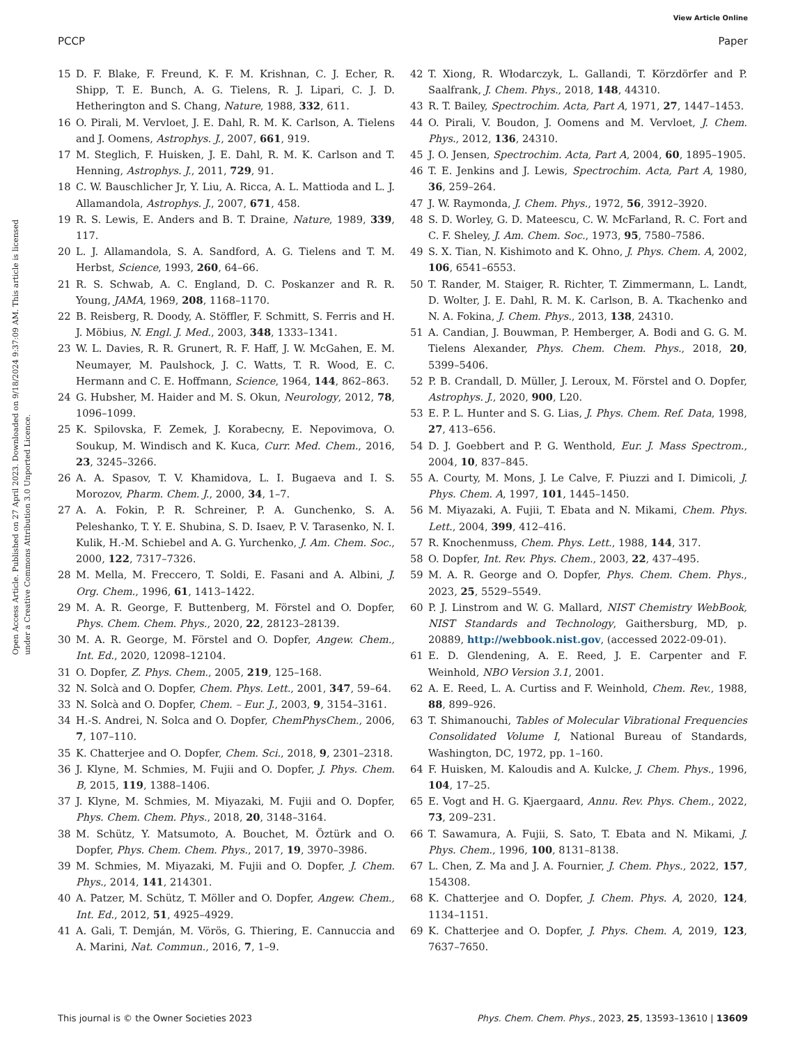View Article Online
PCCP Paper
Open Access Article. Published on 27 April 2023. Downloaded on 9/18/2024 9:37:09 AM. This article is licensed under a Creative Commons Attribution 3.0 Unported Licence.
15 D. F. Blake, F. Freund, K. F. M. Krishnan, C. J. Echer, R. Shipp, T. E. Bunch, A. G. Tielens, R. J. Lipari, C. J. D. Hetherington and S. Chang, Nature, 1988, 332, 611.
16 O. Pirali, M. Vervloet, J. E. Dahl, R. M. K. Carlson, A. Tielens and J. Oomens, Astrophys. J., 2007, 661, 919.
17 M. Steglich, F. Huisken, J. E. Dahl, R. M. K. Carlson and T. Henning, Astrophys. J., 2011, 729, 91.
18 C. W. Bauschlicher Jr, Y. Liu, A. Ricca, A. L. Mattioda and L. J. Allamandola, Astrophys. J., 2007, 671, 458.
19 R. S. Lewis, E. Anders and B. T. Draine, Nature, 1989, 339, 117.
20 L. J. Allamandola, S. A. Sandford, A. G. Tielens and T. M. Herbst, Science, 1993, 260, 64–66.
21 R. S. Schwab, A. C. England, D. C. Poskanzer and R. R. Young, JAMA, 1969, 208, 1168–1170.
22 B. Reisberg, R. Doody, A. Stöffler, F. Schmitt, S. Ferris and H. J. Möbius, N. Engl. J. Med., 2003, 348, 1333–1341.
23 W. L. Davies, R. R. Grunert, R. F. Haff, J. W. McGahen, E. M. Neumayer, M. Paulshock, J. C. Watts, T. R. Wood, E. C. Hermann and C. E. Hoffmann, Science, 1964, 144, 862–863.
24 G. Hubsher, M. Haider and M. S. Okun, Neurology, 2012, 78, 1096–1099.
25 K. Spilovska, F. Zemek, J. Korabecny, E. Nepovimova, O. Soukup, M. Windisch and K. Kuca, Curr. Med. Chem., 2016, 23, 3245–3266.
26 A. A. Spasov, T. V. Khamidova, L. I. Bugaeva and I. S. Morozov, Pharm. Chem. J., 2000, 34, 1–7.
27 A. A. Fokin, P. R. Schreiner, P. A. Gunchenko, S. A. Peleshanko, T. Y. E. Shubina, S. D. Isaev, P. V. Tarasenko, N. I. Kulik, H.-M. Schiebel and A. G. Yurchenko, J. Am. Chem. Soc., 2000, 122, 7317–7326.
28 M. Mella, M. Freccero, T. Soldi, E. Fasani and A. Albini, J. Org. Chem., 1996, 61, 1413–1422.
29 M. A. R. George, F. Buttenberg, M. Förstel and O. Dopfer, Phys. Chem. Chem. Phys., 2020, 22, 28123–28139.
30 M. A. R. George, M. Förstel and O. Dopfer, Angew. Chem., Int. Ed., 2020, 12098–12104.
31 O. Dopfer, Z. Phys. Chem., 2005, 219, 125–168.
32 N. Solcà and O. Dopfer, Chem. Phys. Lett., 2001, 347, 59–64.
33 N. Solcà and O. Dopfer, Chem. – Eur. J., 2003, 9, 3154–3161.
34 H.-S. Andrei, N. Solca and O. Dopfer, ChemPhysChem., 2006, 7, 107–110.
35 K. Chatterjee and O. Dopfer, Chem. Sci., 2018, 9, 2301–2318.
36 J. Klyne, M. Schmies, M. Fujii and O. Dopfer, J. Phys. Chem. B, 2015, 119, 1388–1406.
37 J. Klyne, M. Schmies, M. Miyazaki, M. Fujii and O. Dopfer, Phys. Chem. Chem. Phys., 2018, 20, 3148–3164.
38 M. Schütz, Y. Matsumoto, A. Bouchet, M. Öztürk and O. Dopfer, Phys. Chem. Chem. Phys., 2017, 19, 3970–3986.
39 M. Schmies, M. Miyazaki, M. Fujii and O. Dopfer, J. Chem. Phys., 2014, 141, 214301.
40 A. Patzer, M. Schütz, T. Möller and O. Dopfer, Angew. Chem., Int. Ed., 2012, 51, 4925–4929.
41 A. Gali, T. Demján, M. Vörös, G. Thiering, E. Cannuccia and A. Marini, Nat. Commun., 2016, 7, 1–9.
42 T. Xiong, R. Włodarczyk, L. Gallandi, T. Körzdörfer and P. Saalfrank, J. Chem. Phys., 2018, 148, 44310.
43 R. T. Bailey, Spectrochim. Acta, Part A, 1971, 27, 1447–1453.
44 O. Pirali, V. Boudon, J. Oomens and M. Vervloet, J. Chem. Phys., 2012, 136, 24310.
45 J. O. Jensen, Spectrochim. Acta, Part A, 2004, 60, 1895–1905.
46 T. E. Jenkins and J. Lewis, Spectrochim. Acta, Part A, 1980, 36, 259–264.
47 J. W. Raymonda, J. Chem. Phys., 1972, 56, 3912–3920.
48 S. D. Worley, G. D. Mateescu, C. W. McFarland, R. C. Fort and C. F. Sheley, J. Am. Chem. Soc., 1973, 95, 7580–7586.
49 S. X. Tian, N. Kishimoto and K. Ohno, J. Phys. Chem. A, 2002, 106, 6541–6553.
50 T. Rander, M. Staiger, R. Richter, T. Zimmermann, L. Landt, D. Wolter, J. E. Dahl, R. M. K. Carlson, B. A. Tkachenko and N. A. Fokina, J. Chem. Phys., 2013, 138, 24310.
51 A. Candian, J. Bouwman, P. Hemberger, A. Bodi and G. G. M. Tielens Alexander, Phys. Chem. Chem. Phys., 2018, 20, 5399–5406.
52 P. B. Crandall, D. Müller, J. Leroux, M. Förstel and O. Dopfer, Astrophys. J., 2020, 900, L20.
53 E. P. L. Hunter and S. G. Lias, J. Phys. Chem. Ref. Data, 1998, 27, 413–656.
54 D. J. Goebbert and P. G. Wenthold, Eur. J. Mass Spectrom., 2004, 10, 837–845.
55 A. Courty, M. Mons, J. Le Calve, F. Piuzzi and I. Dimicoli, J. Phys. Chem. A, 1997, 101, 1445–1450.
56 M. Miyazaki, A. Fujii, T. Ebata and N. Mikami, Chem. Phys. Lett., 2004, 399, 412–416.
57 R. Knochenmuss, Chem. Phys. Lett., 1988, 144, 317.
58 O. Dopfer, Int. Rev. Phys. Chem., 2003, 22, 437–495.
59 M. A. R. George and O. Dopfer, Phys. Chem. Chem. Phys., 2023, 25, 5529–5549.
60 P. J. Linstrom and W. G. Mallard, NIST Chemistry WebBook, NIST Standards and Technology, Gaithersburg, MD, p. 20889, http://webbook.nist.gov, (accessed 2022-09-01).
61 E. D. Glendening, A. E. Reed, J. E. Carpenter and F. Weinhold, NBO Version 3.1, 2001.
62 A. E. Reed, L. A. Curtiss and F. Weinhold, Chem. Rev., 1988, 88, 899–926.
63 T. Shimanouchi, Tables of Molecular Vibrational Frequencies Consolidated Volume I, National Bureau of Standards, Washington, DC, 1972, pp. 1–160.
64 F. Huisken, M. Kaloudis and A. Kulcke, J. Chem. Phys., 1996, 104, 17–25.
65 E. Vogt and H. G. Kjaergaard, Annu. Rev. Phys. Chem., 2022, 73, 209–231.
66 T. Sawamura, A. Fujii, S. Sato, T. Ebata and N. Mikami, J. Phys. Chem., 1996, 100, 8131–8138.
67 L. Chen, Z. Ma and J. A. Fournier, J. Chem. Phys., 2022, 157, 154308.
68 K. Chatterjee and O. Dopfer, J. Chem. Phys. A, 2020, 124, 1134–1151.
69 K. Chatterjee and O. Dopfer, J. Phys. Chem. A, 2019, 123, 7637–7650.
This journal is © the Owner Societies 2023 Phys. Chem. Chem. Phys., 2023, 25, 13593–13610 | 13609